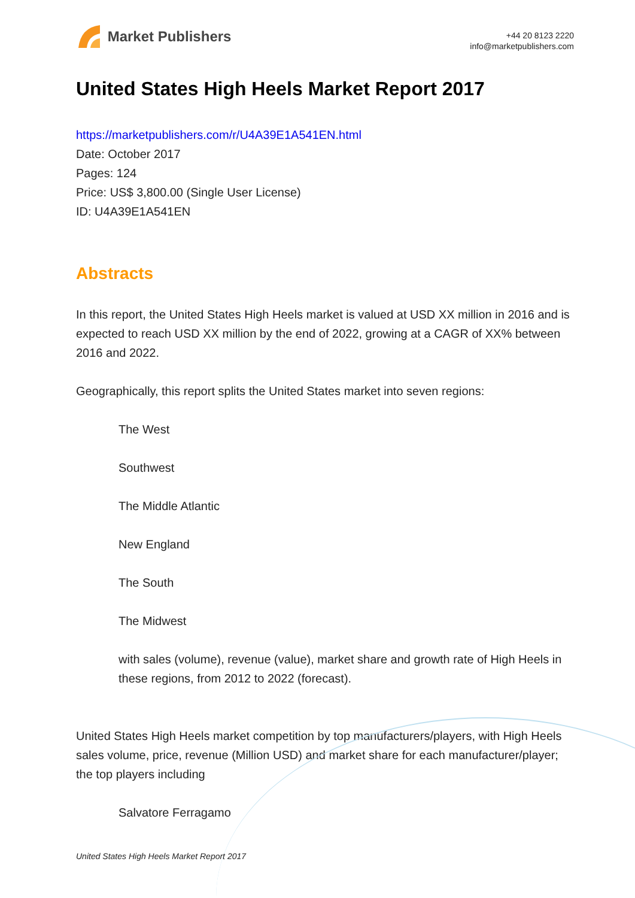Market Publishers
+44 20 8123 2220
info@marketpublishers.com
United States High Heels Market Report 2017
https://marketpublishers.com/r/U4A39E1A541EN.html
Date: October 2017
Pages: 124
Price: US$ 3,800.00 (Single User License)
ID: U4A39E1A541EN
Abstracts
In this report, the United States High Heels market is valued at USD XX million in 2016 and is expected to reach USD XX million by the end of 2022, growing at a CAGR of XX% between 2016 and 2022.
Geographically, this report splits the United States market into seven regions:
The West
Southwest
The Middle Atlantic
New England
The South
The Midwest
with sales (volume), revenue (value), market share and growth rate of High Heels in these regions, from 2012 to 2022 (forecast).
United States High Heels market competition by top manufacturers/players, with High Heels sales volume, price, revenue (Million USD) and market share for each manufacturer/player; the top players including
Salvatore Ferragamo
United States High Heels Market Report 2017